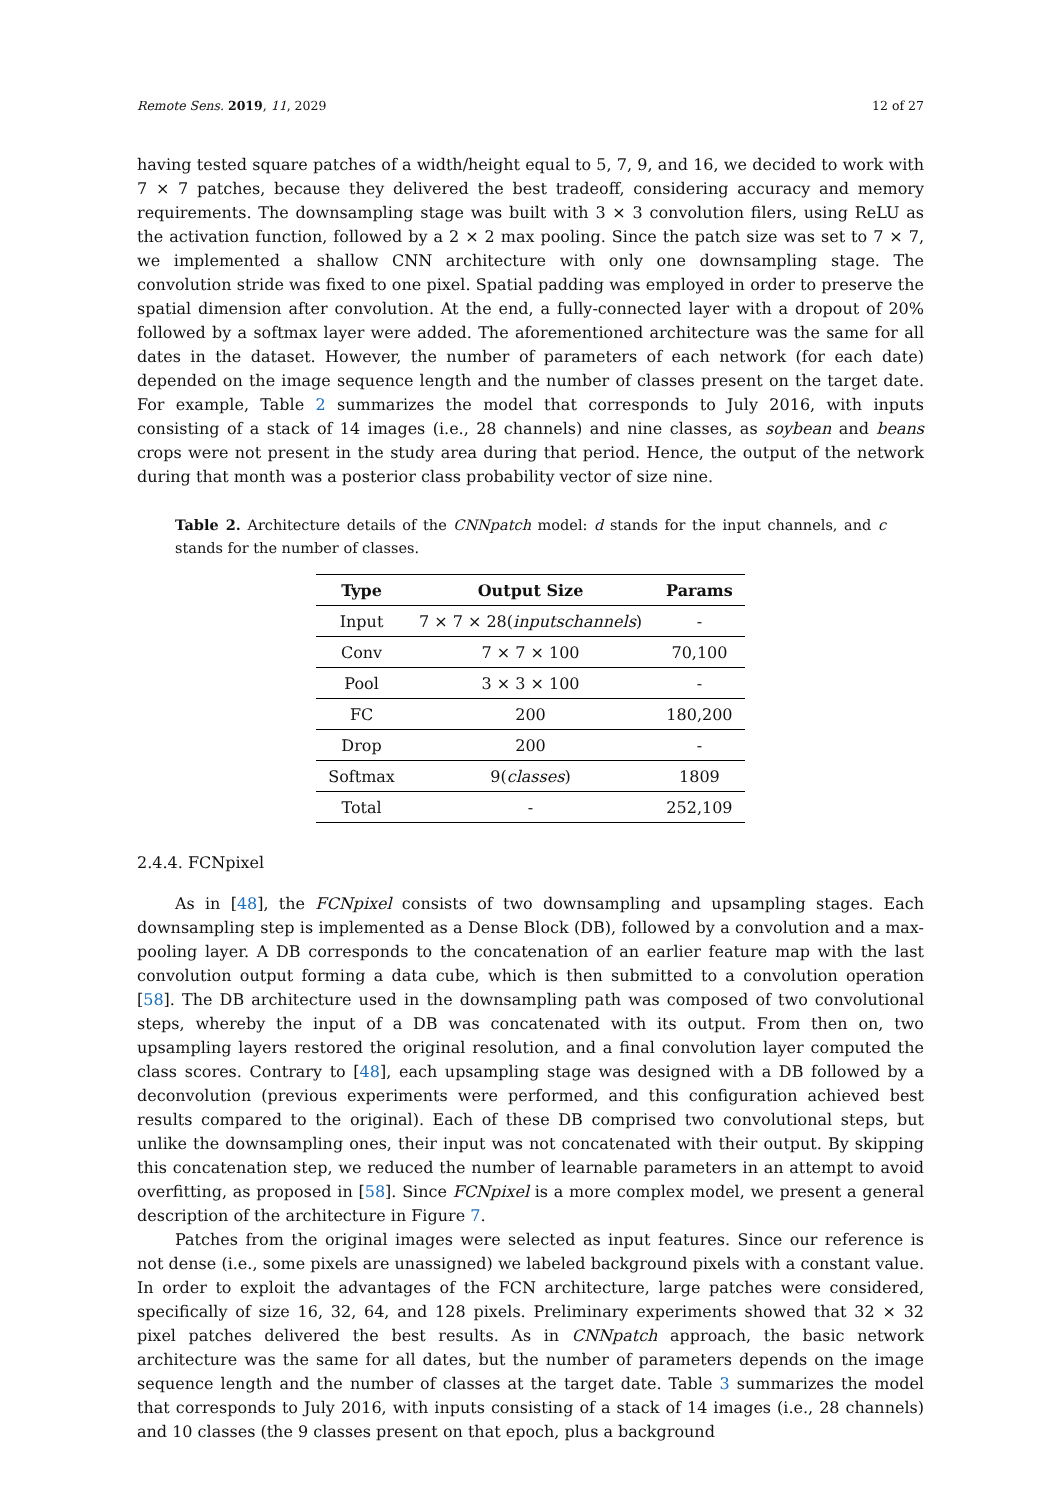Remote Sens. 2019, 11, 2029 12 of 27
having tested square patches of a width/height equal to 5, 7, 9, and 16, we decided to work with 7 × 7 patches, because they delivered the best tradeoff, considering accuracy and memory requirements. The downsampling stage was built with 3 × 3 convolution filers, using ReLU as the activation function, followed by a 2 × 2 max pooling. Since the patch size was set to 7 × 7, we implemented a shallow CNN architecture with only one downsampling stage. The convolution stride was fixed to one pixel. Spatial padding was employed in order to preserve the spatial dimension after convolution. At the end, a fully-connected layer with a dropout of 20% followed by a softmax layer were added. The aforementioned architecture was the same for all dates in the dataset. However, the number of parameters of each network (for each date) depended on the image sequence length and the number of classes present on the target date. For example, Table 2 summarizes the model that corresponds to July 2016, with inputs consisting of a stack of 14 images (i.e., 28 channels) and nine classes, as soybean and beans crops were not present in the study area during that period. Hence, the output of the network during that month was a posterior class probability vector of size nine.
Table 2. Architecture details of the CNNpatch model: d stands for the input channels, and c stands for the number of classes.
| Type | Output Size | Params |
| --- | --- | --- |
| Input | 7 × 7 × 28( inputschannels ) | - |
| Conv | 7 × 7 × 100 | 70,100 |
| Pool | 3 × 3 × 100 | - |
| FC | 200 | 180,200 |
| Drop | 200 | - |
| Softmax | 9( classes ) | 1809 |
| Total | - | 252,109 |
2.4.4. FCNpixel
As in [48], the FCNpixel consists of two downsampling and upsampling stages. Each downsampling step is implemented as a Dense Block (DB), followed by a convolution and a max-pooling layer. A DB corresponds to the concatenation of an earlier feature map with the last convolution output forming a data cube, which is then submitted to a convolution operation [58]. The DB architecture used in the downsampling path was composed of two convolutional steps, whereby the input of a DB was concatenated with its output. From then on, two upsampling layers restored the original resolution, and a final convolution layer computed the class scores. Contrary to [48], each upsampling stage was designed with a DB followed by a deconvolution (previous experiments were performed, and this configuration achieved best results compared to the original). Each of these DB comprised two convolutional steps, but unlike the downsampling ones, their input was not concatenated with their output. By skipping this concatenation step, we reduced the number of learnable parameters in an attempt to avoid overfitting, as proposed in [58]. Since FCNpixel is a more complex model, we present a general description of the architecture in Figure 7.
Patches from the original images were selected as input features. Since our reference is not dense (i.e., some pixels are unassigned) we labeled background pixels with a constant value. In order to exploit the advantages of the FCN architecture, large patches were considered, specifically of size 16, 32, 64, and 128 pixels. Preliminary experiments showed that 32 × 32 pixel patches delivered the best results. As in CNNpatch approach, the basic network architecture was the same for all dates, but the number of parameters depends on the image sequence length and the number of classes at the target date. Table 3 summarizes the model that corresponds to July 2016, with inputs consisting of a stack of 14 images (i.e., 28 channels) and 10 classes (the 9 classes present on that epoch, plus a background